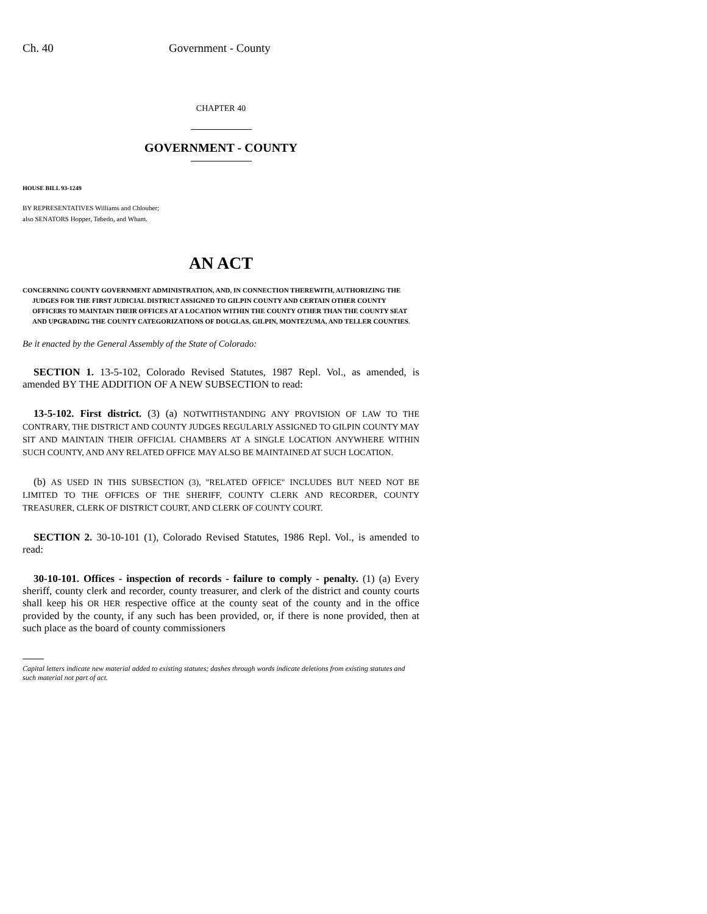Ch. 40 Government - County
CHAPTER 40
GOVERNMENT - COUNTY
HOUSE BILL 93-1249
BY REPRESENTATIVES Williams and Chlouber;
also SENATORS Hopper, Tebedo, and Wham.
AN ACT
CONCERNING COUNTY GOVERNMENT ADMINISTRATION, AND, IN CONNECTION THEREWITH, AUTHORIZING THE JUDGES FOR THE FIRST JUDICIAL DISTRICT ASSIGNED TO GILPIN COUNTY AND CERTAIN OTHER COUNTY OFFICERS TO MAINTAIN THEIR OFFICES AT A LOCATION WITHIN THE COUNTY OTHER THAN THE COUNTY SEAT AND UPGRADING THE COUNTY CATEGORIZATIONS OF DOUGLAS, GILPIN, MONTEZUMA, AND TELLER COUNTIES.
Be it enacted by the General Assembly of the State of Colorado:
SECTION 1. 13-5-102, Colorado Revised Statutes, 1987 Repl. Vol., as amended, is amended BY THE ADDITION OF A NEW SUBSECTION to read:
13-5-102. First district. (3) (a) NOTWITHSTANDING ANY PROVISION OF LAW TO THE CONTRARY, THE DISTRICT AND COUNTY JUDGES REGULARLY ASSIGNED TO GILPIN COUNTY MAY SIT AND MAINTAIN THEIR OFFICIAL CHAMBERS AT A SINGLE LOCATION ANYWHERE WITHIN SUCH COUNTY, AND ANY RELATED OFFICE MAY ALSO BE MAINTAINED AT SUCH LOCATION.
(b) AS USED IN THIS SUBSECTION (3), "RELATED OFFICE" INCLUDES BUT NEED NOT BE LIMITED TO THE OFFICES OF THE SHERIFF, COUNTY CLERK AND RECORDER, COUNTY TREASURER, CLERK OF DISTRICT COURT, AND CLERK OF COUNTY COURT.
SECTION 2. 30-10-101 (1), Colorado Revised Statutes, 1986 Repl. Vol., is amended to read:
30-10-101. Offices - inspection of records - failure to comply - penalty. (1) (a) Every sheriff, county clerk and recorder, county treasurer, and clerk of the district and county courts shall keep his OR HER respective office at the county seat of the county and in the office provided by the county, if any such has been provided, or, if there is none provided, then at such place as the board of county commissioners
Capital letters indicate new material added to existing statutes; dashes through words indicate deletions from existing statutes and such material not part of act.